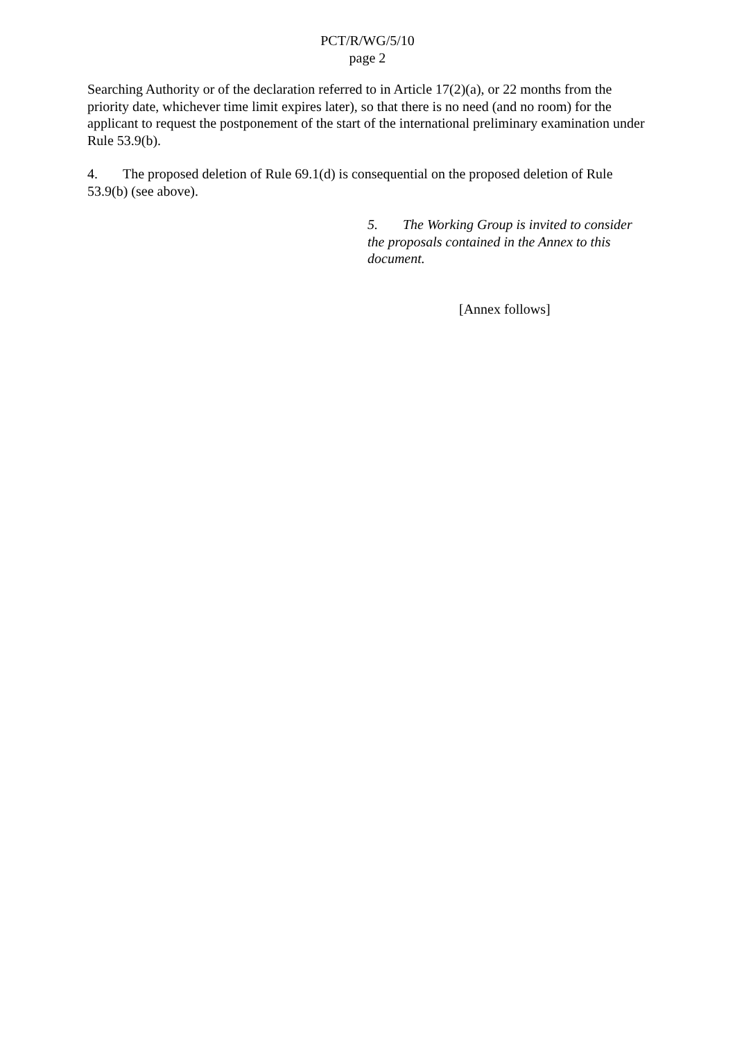PCT/R/WG/5/10
page 2
Searching Authority or of the declaration referred to in Article 17(2)(a), or 22 months from the priority date, whichever time limit expires later), so that there is no need (and no room) for the applicant to request the postponement of the start of the international preliminary examination under Rule 53.9(b).
4. The proposed deletion of Rule 69.1(d) is consequential on the proposed deletion of Rule 53.9(b) (see above).
5. The Working Group is invited to consider the proposals contained in the Annex to this document.
[Annex follows]